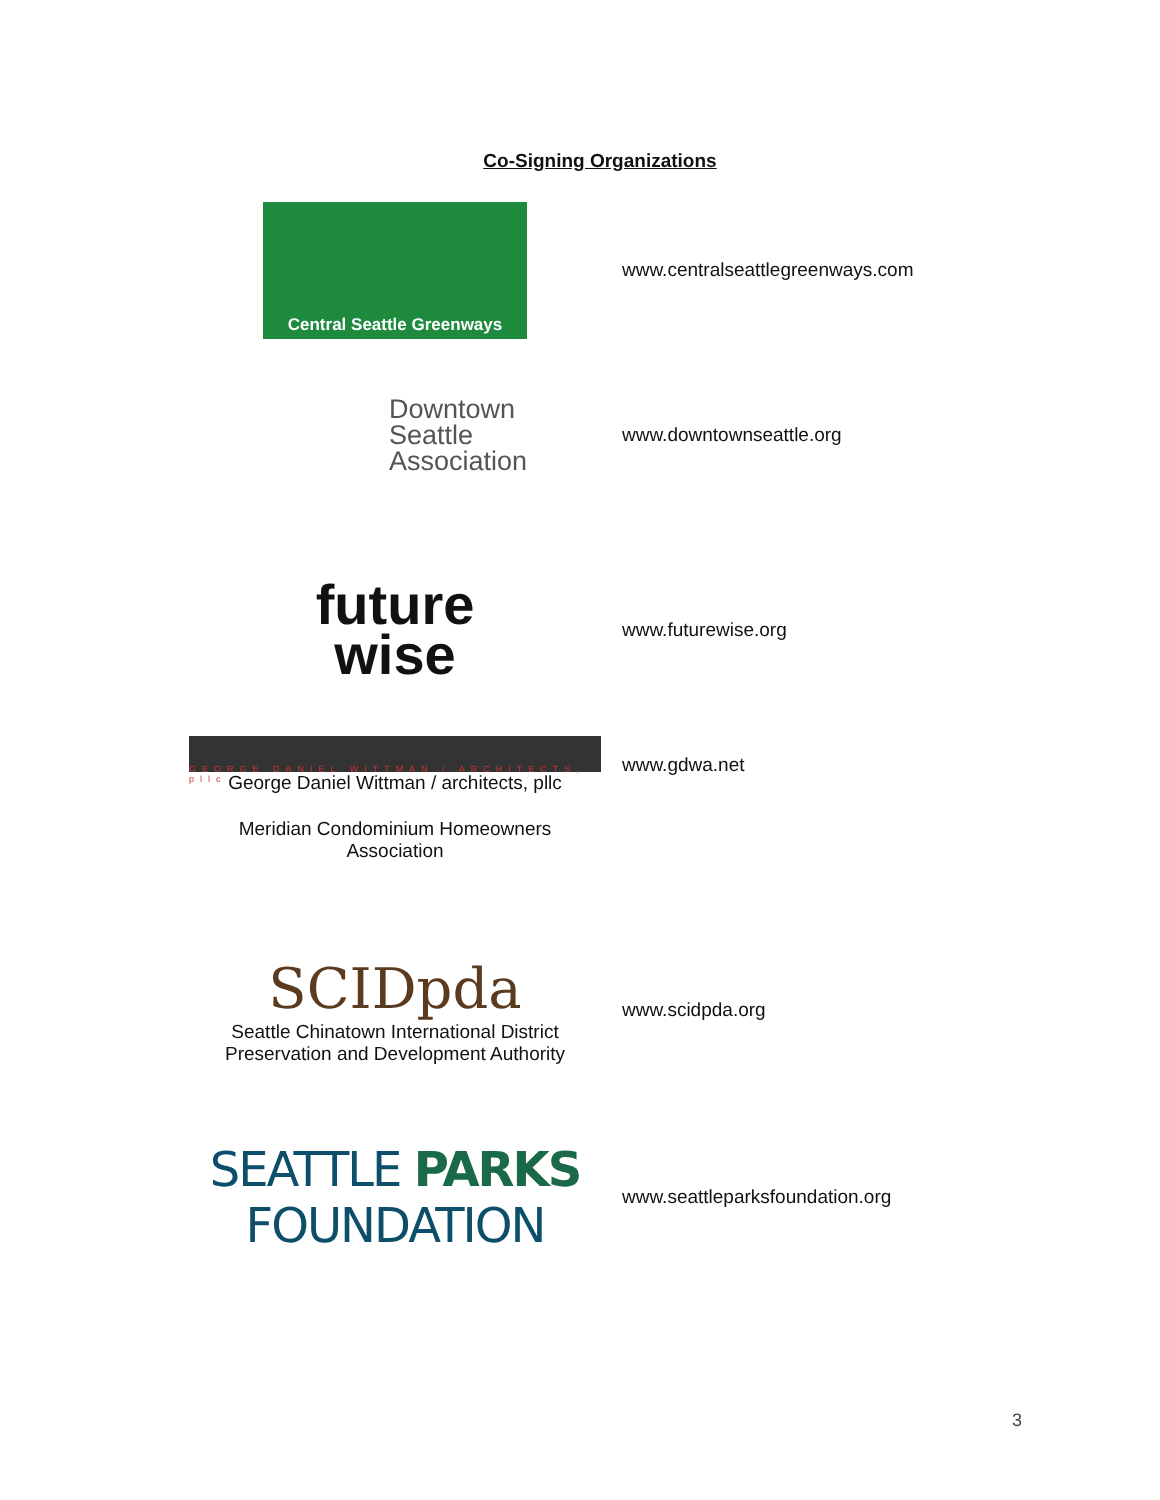Co-Signing Organizations
| Central Seattle Greenways | www.centralseattlegreenways.com |
| Downtown Seattle Association | www.downtownseattle.org |
| future wise | www.futurewise.org |
| GEORGE DANIEL WITTMAN / ARCHITECTS, pllc George Daniel Wittman / architects, pllc | www.gdwa.net |
| Meridian Condominium Homeowners Association | |
| SCIDpda Seattle Chinatown International District Preservation and Development Authority | www.scidpda.org |
| SEATTLE PARKS FOUNDATION | www.seattleparksfoundation.org |
3